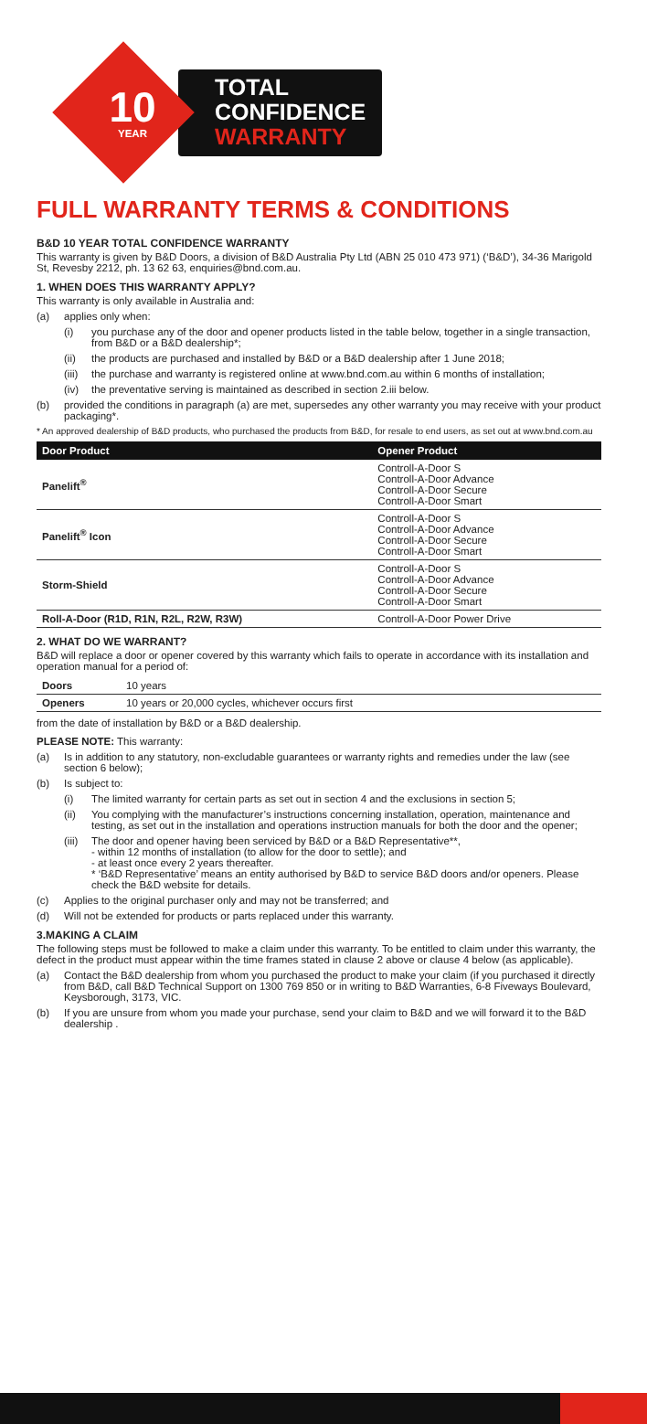10
YEAR
TOTAL
CONFIDENCE
WARRANTY
FULL WARRANTY TERMS & CONDITIONS
B&D 10 YEAR TOTAL CONFIDENCE WARRANTY
This warranty is given by B&D Doors, a division of B&D Australia Pty Ltd (ABN 25 010 473 971) (‘B&D’), 34-36 Marigold St, Revesby 2212, ph. 13 62 63, enquiries@bnd.com.au.
1. WHEN DOES THIS WARRANTY APPLY?
This warranty is only available in Australia and:
(a) applies only when:
(i) you purchase any of the door and opener products listed in the table below, together in a single transaction, from B&D or a B&D dealership*;
(ii) the products are purchased and installed by B&D or a B&D dealership after 1 June 2018;
(iii) the purchase and warranty is registered online at www.bnd.com.au within 6 months of installation;
(iv) the preventative serving is maintained as described in section 2.iii below.
(b) provided the conditions in paragraph (a) are met, supersedes any other warranty you may receive with your product packaging*.
* An approved dealership of B&D products, who purchased the products from B&D, for resale to end users, as set out at www.bnd.com.au
| Door Product | Opener Product |
| --- | --- |
| Panelift<sup>®</sup> | Controll-A-Door S Controll-A-Door Advance Controll-A-Door Secure Controll-A-Door Smart |
| Panelift<sup>®</sup> Icon | Controll-A-Door S Controll-A-Door Advance Controll-A-Door Secure Controll-A-Door Smart |
| Storm-Shield | Controll-A-Door S Controll-A-Door Advance Controll-A-Door Secure Controll-A-Door Smart |
| Roll-A-Door (R1D, R1N, R2L, R2W, R3W) | Controll-A-Door Power Drive |
2. WHAT DO WE WARRANT?
B&D will replace a door or opener covered by this warranty which fails to operate in accordance with its installation and operation manual for a period of:
| Doors | 10 years |
| Openers | 10 years or 20,000 cycles, whichever occurs first |
from the date of installation by B&D or a B&D dealership.
PLEASE NOTE: This warranty:
(a) Is in addition to any statutory, non-excludable guarantees or warranty rights and remedies under the law (see section 6 below);
(b) Is subject to:
(i) The limited warranty for certain parts as set out in section 4 and the exclusions in section 5;
(ii) You complying with the manufacturer’s instructions concerning installation, operation, maintenance and testing, as set out in the installation and operations instruction manuals for both the door and the opener;
(iii) The door and opener having been serviced by B&D or a B&D Representative**,
- within 12 months of installation (to allow for the door to settle); and
- at least once every 2 years thereafter.
* ‘B&D Representative’ means an entity authorised by B&D to service B&D doors and/or openers. Please check the B&D website for details.
(c) Applies to the original purchaser only and may not be transferred; and
(d) Will not be extended for products or parts replaced under this warranty.
3.MAKING A CLAIM
The following steps must be followed to make a claim under this warranty. To be entitled to claim under this warranty, the defect in the product must appear within the time frames stated in clause 2 above or clause 4 below (as applicable).
(a) Contact the B&D dealership from whom you purchased the product to make your claim (if you purchased it directly from B&D, call B&D Technical Support on 1300 769 850 or in writing to B&D Warranties, 6-8 Fiveways Boulevard, Keysborough, 3173, VIC.
(b) If you are unsure from whom you made your purchase, send your claim to B&D and we will forward it to the B&D dealership .